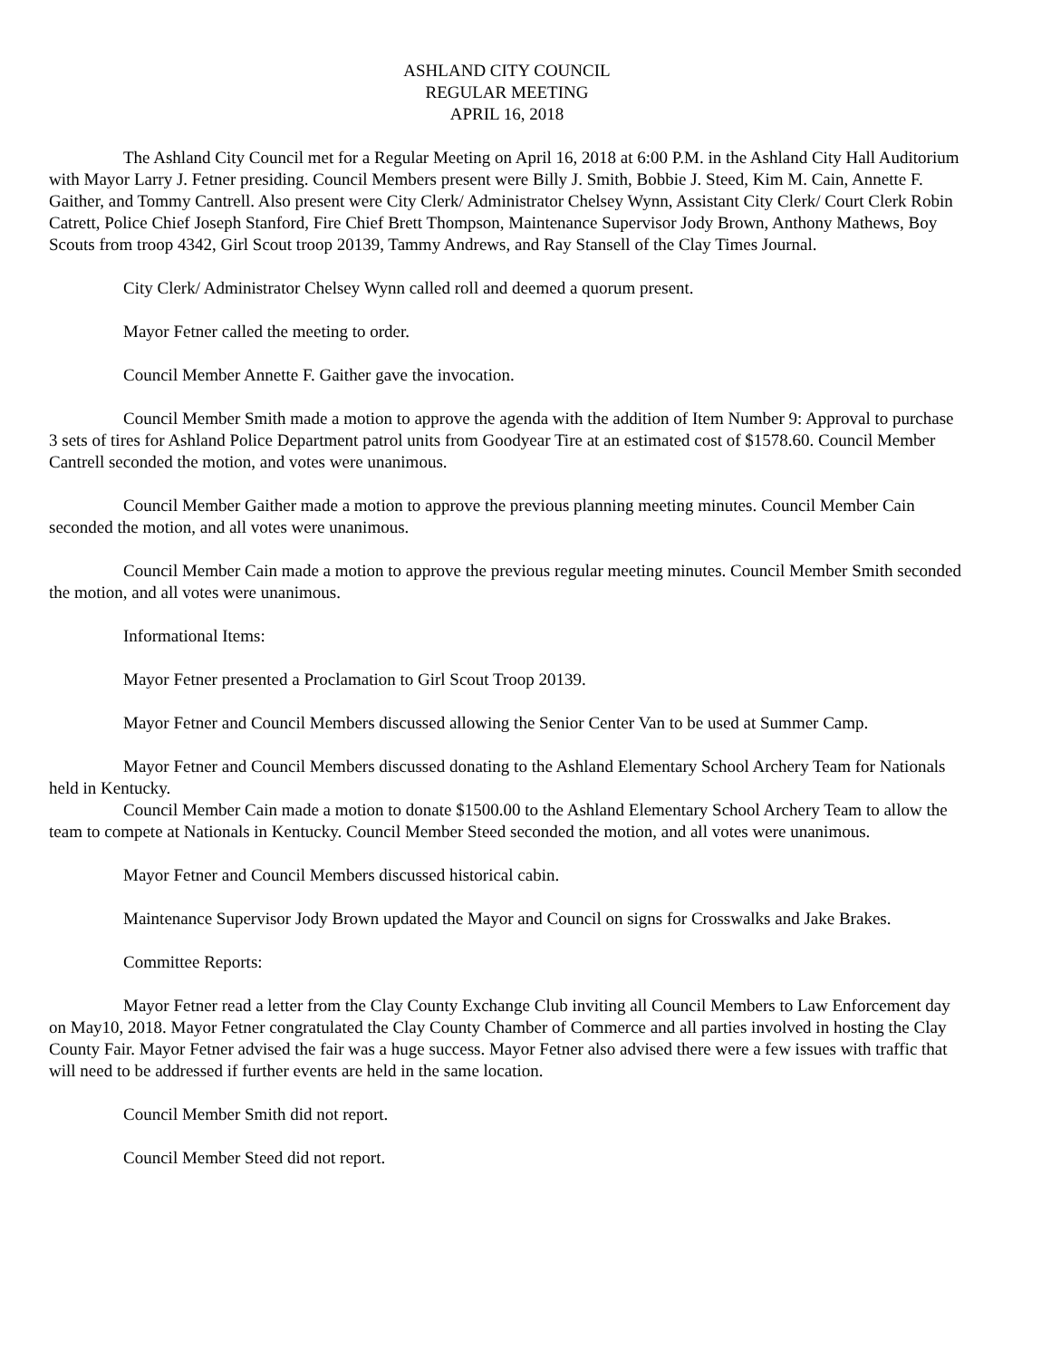ASHLAND CITY COUNCIL
REGULAR MEETING
APRIL 16, 2018
The Ashland City Council met for a Regular Meeting on April 16, 2018 at 6:00 P.M. in the Ashland City Hall Auditorium with Mayor Larry J. Fetner presiding. Council Members present were Billy J. Smith, Bobbie J. Steed, Kim M. Cain, Annette F. Gaither, and Tommy Cantrell. Also present were City Clerk/ Administrator Chelsey Wynn, Assistant City Clerk/ Court Clerk Robin Catrett, Police Chief Joseph Stanford, Fire Chief Brett Thompson, Maintenance Supervisor Jody Brown, Anthony Mathews, Boy Scouts from troop 4342, Girl Scout troop 20139, Tammy Andrews, and Ray Stansell of the Clay Times Journal.
City Clerk/ Administrator Chelsey Wynn called roll and deemed a quorum present.
Mayor Fetner called the meeting to order.
Council Member Annette F. Gaither gave the invocation.
Council Member Smith made a motion to approve the agenda with the addition of Item Number 9: Approval to purchase 3 sets of tires for Ashland Police Department patrol units from Goodyear Tire at an estimated cost of $1578.60. Council Member Cantrell seconded the motion, and votes were unanimous.
Council Member Gaither made a motion to approve the previous planning meeting minutes. Council Member Cain seconded the motion, and all votes were unanimous.
Council Member Cain made a motion to approve the previous regular meeting minutes. Council Member Smith seconded the motion, and all votes were unanimous.
Informational Items:
Mayor Fetner presented a Proclamation to Girl Scout Troop 20139.
Mayor Fetner and Council Members discussed allowing the Senior Center Van to be used at Summer Camp.
Mayor Fetner and Council Members discussed donating to the Ashland Elementary School Archery Team for Nationals held in Kentucky.
Council Member Cain made a motion to donate $1500.00 to the Ashland Elementary School Archery Team to allow the team to compete at Nationals in Kentucky. Council Member Steed seconded the motion, and all votes were unanimous.
Mayor Fetner and Council Members discussed historical cabin.
Maintenance Supervisor Jody Brown updated the Mayor and Council on signs for Crosswalks and Jake Brakes.
Committee Reports:
Mayor Fetner read a letter from the Clay County Exchange Club inviting all Council Members to Law Enforcement day on May10, 2018. Mayor Fetner congratulated the Clay County Chamber of Commerce and all parties involved in hosting the Clay County Fair. Mayor Fetner advised the fair was a huge success. Mayor Fetner also advised there were a few issues with traffic that will need to be addressed if further events are held in the same location.
Council Member Smith did not report.
Council Member Steed did not report.